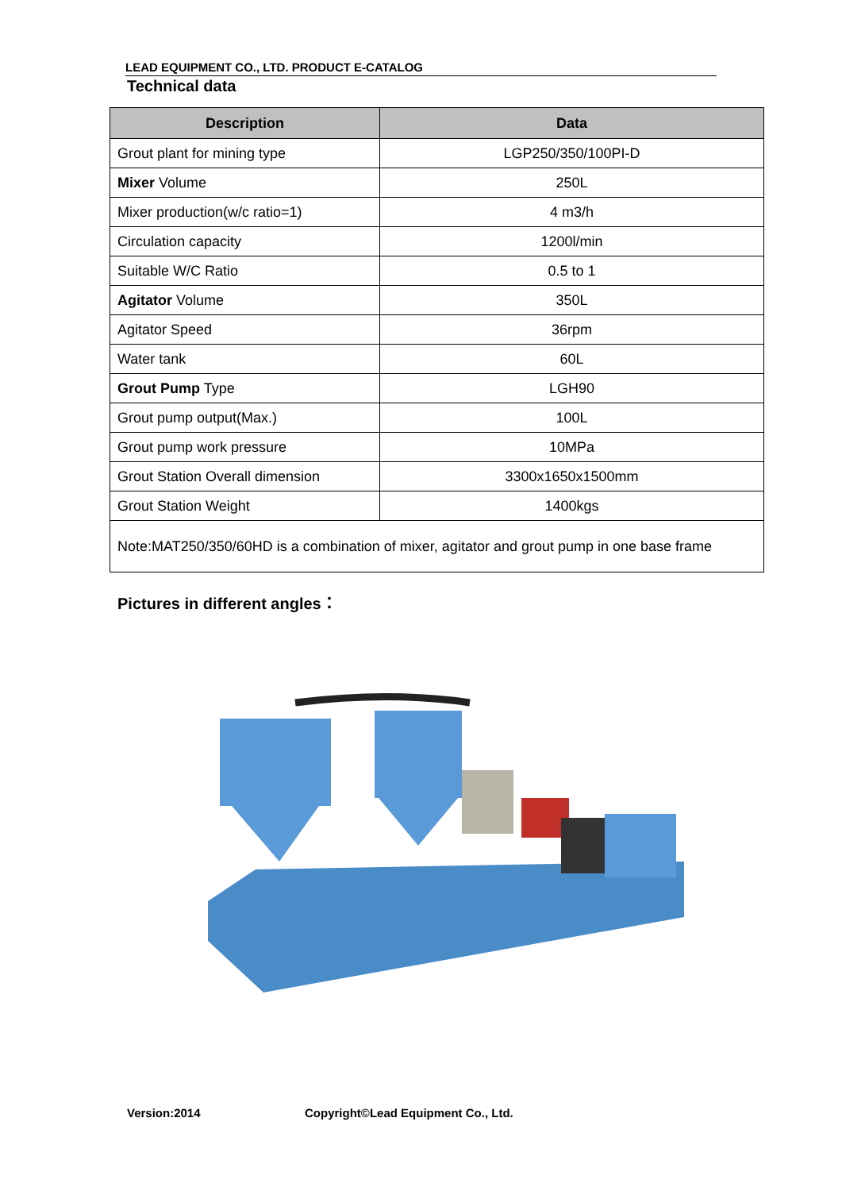LEAD EQUIPMENT CO., LTD. PRODUCT E-CATALOG
Technical data
| Description | Data |
| --- | --- |
| Grout plant for mining type | LGP250/350/100PI-D |
| Mixer Volume | 250L |
| Mixer production(w/c ratio=1) | 4 m3/h |
| Circulation capacity | 1200l/min |
| Suitable W/C Ratio | 0.5 to 1 |
| Agitator Volume | 350L |
| Agitator Speed | 36rpm |
| Water tank | 60L |
| Grout Pump Type | LGH90 |
| Grout pump output(Max.) | 100L |
| Grout pump work pressure | 10MPa |
| Grout Station Overall dimension | 3300x1650x1500mm |
| Grout Station Weight | 1400kgs |
| Note:MAT250/350/60HD is a combination of mixer, agitator and grout pump in one base frame | |
Pictures in different angles：
Version:2014
Copyright©Lead Equipment Co., Ltd.